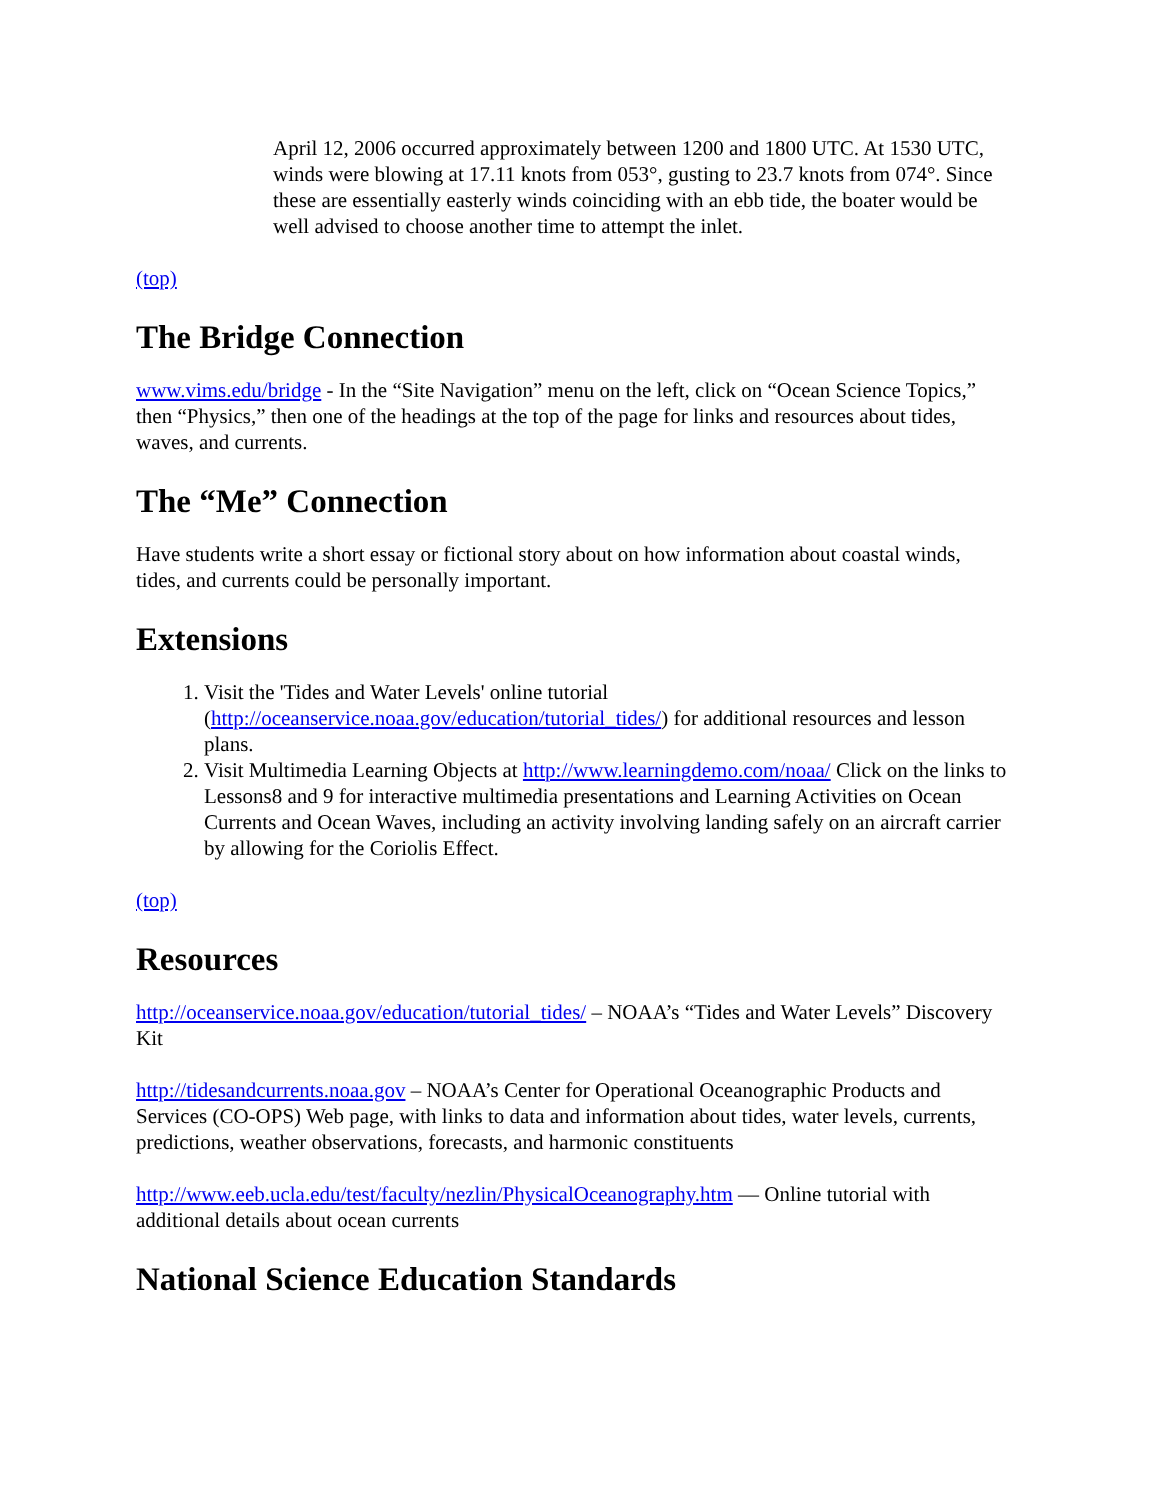April 12, 2006 occurred approximately between 1200 and 1800 UTC. At 1530 UTC, winds were blowing at 17.11 knots from 053°, gusting to 23.7 knots from 074°. Since these are essentially easterly winds coinciding with an ebb tide, the boater would be well advised to choose another time to attempt the inlet.
(top)
The Bridge Connection
www.vims.edu/bridge - In the “Site Navigation” menu on the left, click on “Ocean Science Topics,” then “Physics,” then one of the headings at the top of the page for links and resources about tides, waves, and currents.
The “Me” Connection
Have students write a short essay or fictional story about on how information about coastal winds, tides, and currents could be personally important.
Extensions
1. Visit the 'Tides and Water Levels' online tutorial (http://oceanservice.noaa.gov/education/tutorial_tides/) for additional resources and lesson plans.
2. Visit Multimedia Learning Objects at http://www.learningdemo.com/noaa/ Click on the links to Lessons8 and 9 for interactive multimedia presentations and Learning Activities on Ocean Currents and Ocean Waves, including an activity involving landing safely on an aircraft carrier by allowing for the Coriolis Effect.
(top)
Resources
http://oceanservice.noaa.gov/education/tutorial_tides/ – NOAA’s “Tides and Water Levels” Discovery Kit
http://tidesandcurrents.noaa.gov – NOAA’s Center for Operational Oceanographic Products and Services (CO-OPS) Web page, with links to data and information about tides, water levels, currents, predictions, weather observations, forecasts, and harmonic constituents
http://www.eeb.ucla.edu/test/faculty/nezlin/PhysicalOceanography.htm — Online tutorial with additional details about ocean currents
National Science Education Standards